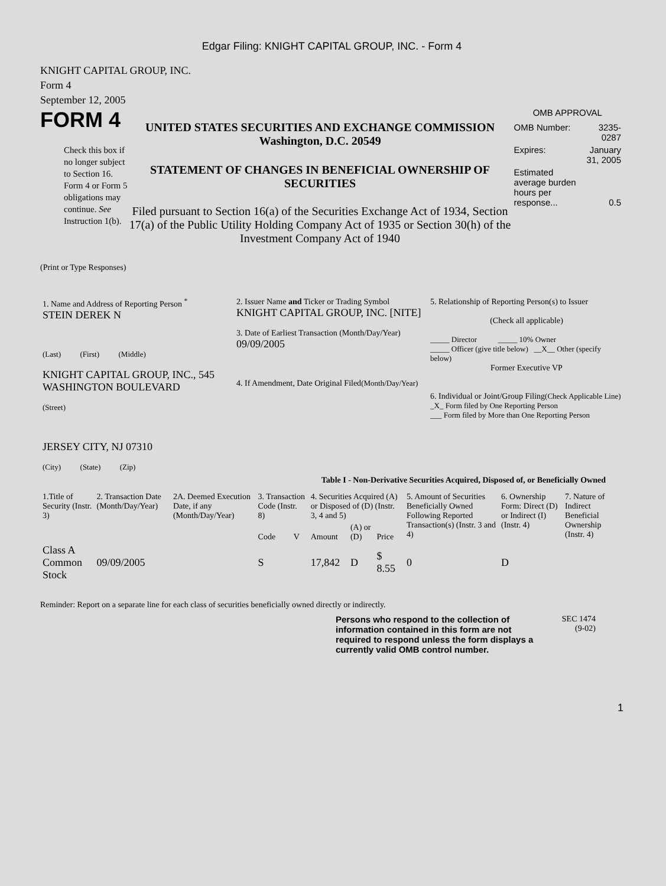Edgar Filing: KNIGHT CAPITAL GROUP, INC. - Form 4
KNIGHT CAPITAL GROUP, INC.
Form 4
September 12, 2005
FORM 4
Check this box if no longer subject to Section 16. Form 4 or Form 5 obligations may continue. See Instruction 1(b).
UNITED STATES SECURITIES AND EXCHANGE COMMISSION
Washington, D.C. 20549
STATEMENT OF CHANGES IN BENEFICIAL OWNERSHIP OF SECURITIES
Filed pursuant to Section 16(a) of the Securities Exchange Act of 1934, Section 17(a) of the Public Utility Holding Company Act of 1935 or Section 30(h) of the Investment Company Act of 1940
OMB APPROVAL
| OMB Number: | 3235-0287 |
| Expires: | January 31, 2005 |
| Estimated average burden hours per response... | 0.5 |
(Print or Type Responses)
| 1. Name and Address of Reporting Person <sup>*</sup> STEIN DEREK N (Last) (First) (Middle) KNIGHT CAPITAL GROUP, INC., 545 WASHINGTON BOULEVARD (Street) JERSEY CITY, NJ 07310 (City) (State) (Zip) | 2. Issuer Name and Ticker or Trading Symbol KNIGHT CAPITAL GROUP, INC. [NITE] 3. Date of Earliest Transaction (Month/Day/Year) 09/09/2005 4. If Amendment, Date Original Filed (Month/Day/Year) | 5. Relationship of Reporting Person(s) to Issuer (Check all applicable) _____ Director _____ 10% Owner _____ Officer (give title below) __X__ Other (specify below) Former Executive VP 6. Individual or Joint/Group Filing (Check Applicable Line) _X_ Form filed by One Reporting Person ___ Form filed by More than One Reporting Person |
Table I - Non-Derivative Securities Acquired, Disposed of, or Beneficially Owned
| 1.Title of Security (Instr. 3) | 2. Transaction Date (Month/Day/Year) | 2A. Deemed Execution Date, if any (Month/Day/Year) | 3. Transaction Code (Instr. 8) | | 4. Securities Acquired (A) or Disposed of (D) (Instr. 3, 4 and 5) | | | 5. Amount of Securities Beneficially Owned Following Reported Transaction(s) (Instr. 3 and 4) | 6. Ownership Form: Direct (D) or Indirect (I) (Instr. 4) | 7. Nature of Indirect Beneficial Ownership (Instr. 4) |
| --- | --- | --- | --- | --- | --- | --- | --- | --- | --- | --- |
| | | | Code | V | Amount | (A) or (D) | Price | | | |
| Class A Common Stock | 09/09/2005 | | S | | 17,842 | D | $ 8.55 | 0 | D | |
Reminder: Report on a separate line for each class of securities beneficially owned directly or indirectly.
Persons who respond to the collection of information contained in this form are not required to respond unless the form displays a currently valid OMB control number.
SEC 1474
(9-02)
1